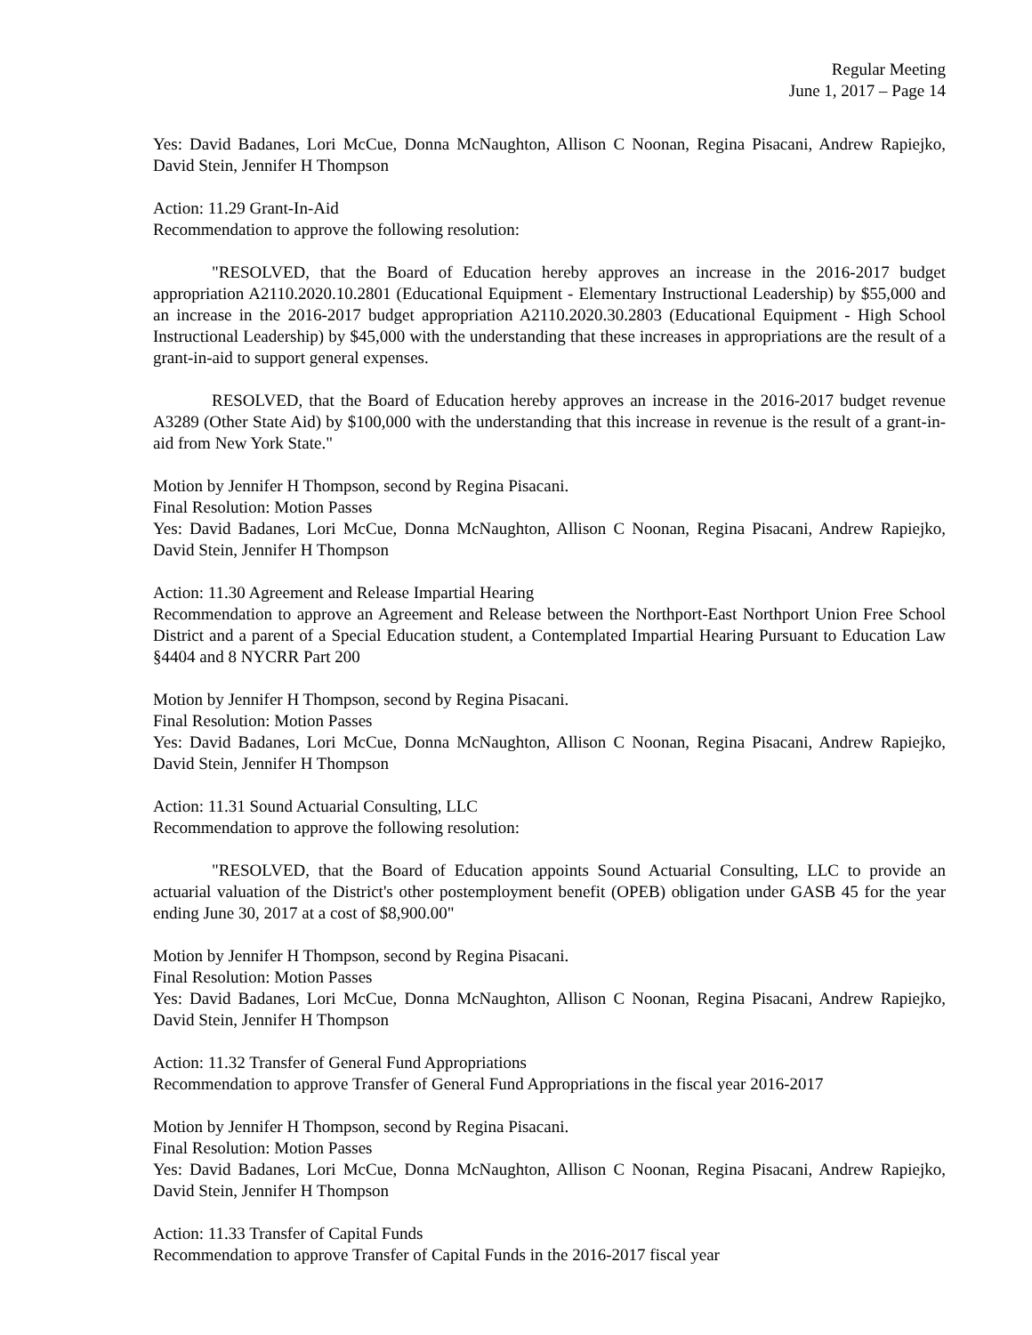Regular Meeting
June 1, 2017 – Page 14
Yes: David Badanes, Lori McCue, Donna McNaughton, Allison C Noonan, Regina Pisacani, Andrew Rapiejko, David Stein, Jennifer H Thompson
Action: 11.29 Grant-In-Aid
Recommendation to approve the following resolution:
"RESOLVED, that the Board of Education hereby approves an increase in the 2016-2017 budget appropriation A2110.2020.10.2801 (Educational Equipment - Elementary Instructional Leadership) by $55,000 and an increase in the 2016-2017 budget appropriation A2110.2020.30.2803 (Educational Equipment - High School Instructional Leadership) by $45,000 with the understanding that these increases in appropriations are the result of a grant-in-aid to support general expenses.
RESOLVED, that the Board of Education hereby approves an increase in the 2016-2017 budget revenue A3289 (Other State Aid) by $100,000 with the understanding that this increase in revenue is the result of a grant-in-aid from New York State."
Motion by Jennifer H Thompson, second by Regina Pisacani.
Final Resolution: Motion Passes
Yes: David Badanes, Lori McCue, Donna McNaughton, Allison C Noonan, Regina Pisacani, Andrew Rapiejko, David Stein, Jennifer H Thompson
Action: 11.30 Agreement and Release Impartial Hearing
Recommendation to approve an Agreement and Release between the Northport-East Northport Union Free School District and a parent of a Special Education student, a Contemplated Impartial Hearing Pursuant to Education Law §4404 and 8 NYCRR Part 200
Motion by Jennifer H Thompson, second by Regina Pisacani.
Final Resolution: Motion Passes
Yes: David Badanes, Lori McCue, Donna McNaughton, Allison C Noonan, Regina Pisacani, Andrew Rapiejko, David Stein, Jennifer H Thompson
Action: 11.31 Sound Actuarial Consulting, LLC
Recommendation to approve the following resolution:
"RESOLVED, that the Board of Education appoints Sound Actuarial Consulting, LLC to provide an actuarial valuation of the District's other postemployment benefit (OPEB) obligation under GASB 45 for the year ending June 30, 2017 at a cost of $8,900.00"
Motion by Jennifer H Thompson, second by Regina Pisacani.
Final Resolution: Motion Passes
Yes: David Badanes, Lori McCue, Donna McNaughton, Allison C Noonan, Regina Pisacani, Andrew Rapiejko, David Stein, Jennifer H Thompson
Action: 11.32 Transfer of General Fund Appropriations
Recommendation to approve Transfer of General Fund Appropriations in the fiscal year 2016-2017
Motion by Jennifer H Thompson, second by Regina Pisacani.
Final Resolution: Motion Passes
Yes: David Badanes, Lori McCue, Donna McNaughton, Allison C Noonan, Regina Pisacani, Andrew Rapiejko, David Stein, Jennifer H Thompson
Action: 11.33 Transfer of Capital Funds
Recommendation to approve Transfer of Capital Funds in the 2016-2017 fiscal year